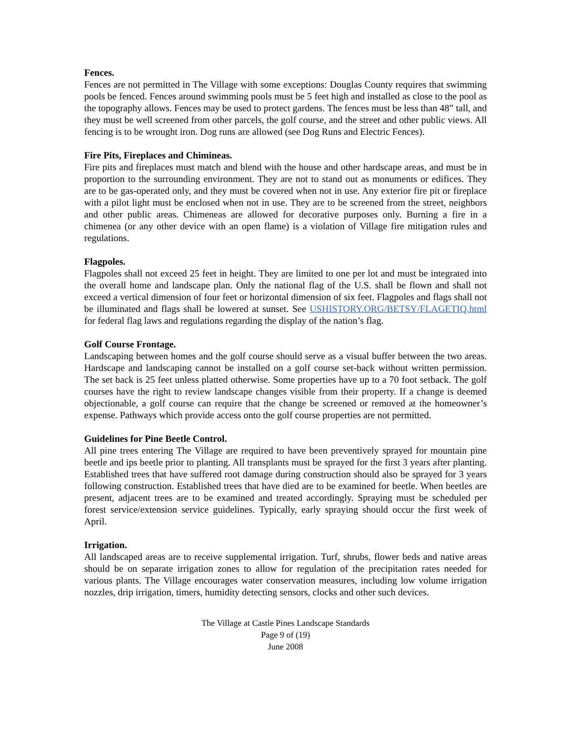Fences.
Fences are not permitted in The Village with some exceptions: Douglas County requires that swimming pools be fenced. Fences around swimming pools must be 5 feet high and installed as close to the pool as the topography allows. Fences may be used to protect gardens. The fences must be less than 48” tall, and they must be well screened from other parcels, the golf course, and the street and other public views. All fencing is to be wrought iron. Dog runs are allowed (see Dog Runs and Electric Fences).
Fire Pits, Fireplaces and Chimineas.
Fire pits and fireplaces must match and blend with the house and other hardscape areas, and must be in proportion to the surrounding environment. They are not to stand out as monuments or edifices. They are to be gas-operated only, and they must be covered when not in use. Any exterior fire pit or fireplace with a pilot light must be enclosed when not in use. They are to be screened from the street, neighbors and other public areas. Chimeneas are allowed for decorative purposes only. Burning a fire in a chimenea (or any other device with an open flame) is a violation of Village fire mitigation rules and regulations.
Flagpoles.
Flagpoles shall not exceed 25 feet in height. They are limited to one per lot and must be integrated into the overall home and landscape plan. Only the national flag of the U.S. shall be flown and shall not exceed a vertical dimension of four feet or horizontal dimension of six feet. Flagpoles and flags shall not be illuminated and flags shall be lowered at sunset. See USHISTORY.ORG/BETSY/FLAGETIQ.html for federal flag laws and regulations regarding the display of the nation’s flag.
Golf Course Frontage.
Landscaping between homes and the golf course should serve as a visual buffer between the two areas. Hardscape and landscaping cannot be installed on a golf course set-back without written permission. The set back is 25 feet unless platted otherwise. Some properties have up to a 70 foot setback. The golf courses have the right to review landscape changes visible from their property. If a change is deemed objectionable, a golf course can require that the change be screened or removed at the homeowner’s expense. Pathways which provide access onto the golf course properties are not permitted.
Guidelines for Pine Beetle Control.
All pine trees entering The Village are required to have been preventively sprayed for mountain pine beetle and ips beetle prior to planting. All transplants must be sprayed for the first 3 years after planting. Established trees that have suffered root damage during construction should also be sprayed for 3 years following construction. Established trees that have died are to be examined for beetle. When beetles are present, adjacent trees are to be examined and treated accordingly. Spraying must be scheduled per forest service/extension service guidelines. Typically, early spraying should occur the first week of April.
Irrigation.
All landscaped areas are to receive supplemental irrigation. Turf, shrubs, flower beds and native areas should be on separate irrigation zones to allow for regulation of the precipitation rates needed for various plants. The Village encourages water conservation measures, including low volume irrigation nozzles, drip irrigation, timers, humidity detecting sensors, clocks and other such devices.
The Village at Castle Pines Landscape Standards
Page 9 of (19)
June 2008